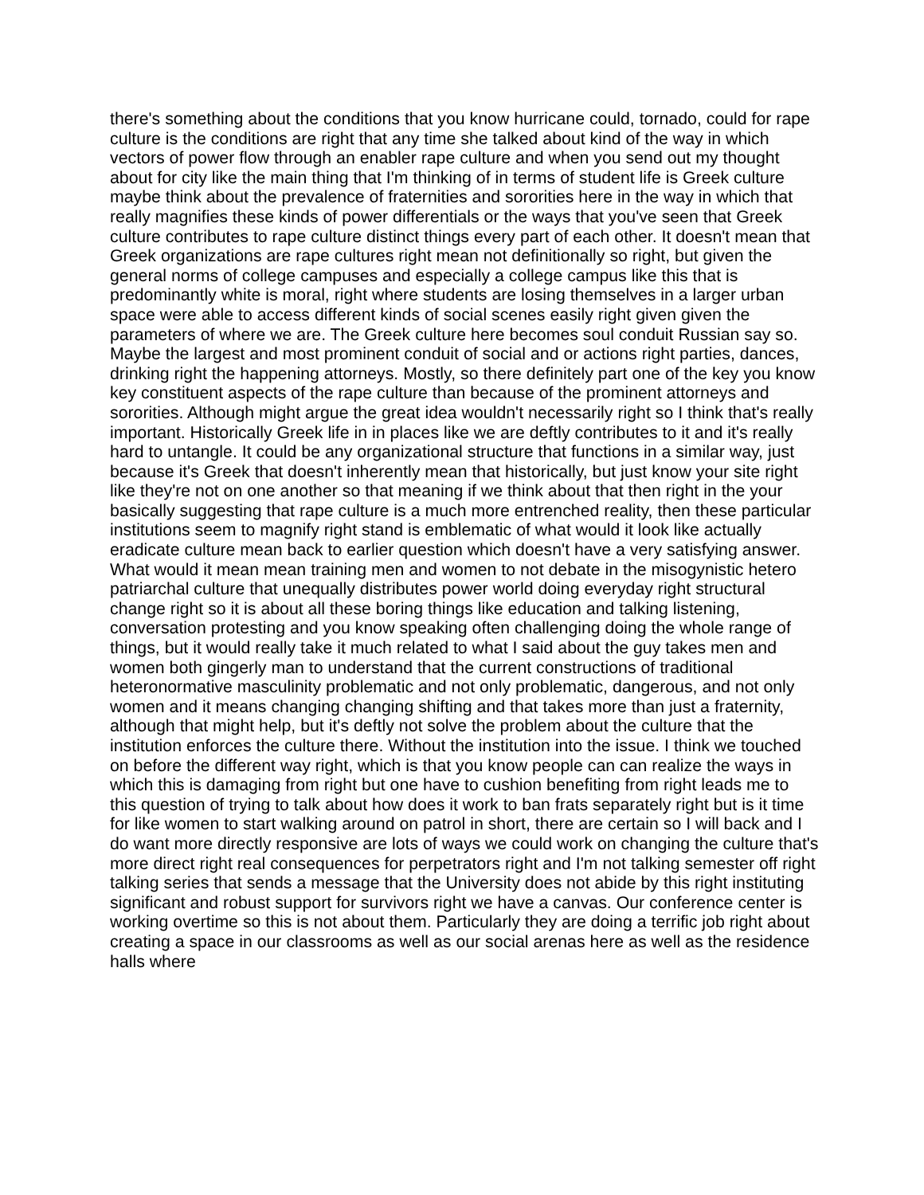there's something about the conditions that you know hurricane could, tornado, could for rape culture is the conditions are right that any time she talked about kind of the way in which vectors of power flow through an enabler rape culture and when you send out my thought about for city like the main thing that I'm thinking of in terms of student life is Greek culture maybe think about the prevalence of fraternities and sororities here in the way in which that really magnifies these kinds of power differentials or the ways that you've seen that Greek culture contributes to rape culture distinct things every part of each other. It doesn't mean that Greek organizations are rape cultures right mean not definitionally so right, but given the general norms of college campuses and especially a college campus like this that is predominantly white is moral, right where students are losing themselves in a larger urban space were able to access different kinds of social scenes easily right given given the parameters of where we are. The Greek culture here becomes soul conduit Russian say so. Maybe the largest and most prominent conduit of social and or actions right parties, dances, drinking right the happening attorneys. Mostly, so there definitely part one of the key you know key constituent aspects of the rape culture than because of the prominent attorneys and sororities. Although might argue the great idea wouldn't necessarily right so I think that's really important. Historically Greek life in in places like we are deftly contributes to it and it's really hard to untangle. It could be any organizational structure that functions in a similar way, just because it's Greek that doesn't inherently mean that historically, but just know your site right like they're not on one another so that meaning if we think about that then right in the your basically suggesting that rape culture is a much more entrenched reality, then these particular institutions seem to magnify right stand is emblematic of what would it look like actually eradicate culture mean back to earlier question which doesn't have a very satisfying answer. What would it mean mean training men and women to not debate in the misogynistic hetero patriarchal culture that unequally distributes power world doing everyday right structural change right so it is about all these boring things like education and talking listening, conversation protesting and you know speaking often challenging doing the whole range of things, but it would really take it much related to what I said about the guy takes men and women both gingerly man to understand that the current constructions of traditional heteronormative masculinity problematic and not only problematic, dangerous, and not only women and it means changing changing shifting and that takes more than just a fraternity, although that might help, but it's deftly not solve the problem about the culture that the institution enforces the culture there. Without the institution into the issue. I think we touched on before the different way right, which is that you know people can can realize the ways in which this is damaging from right but one have to cushion benefiting from right leads me to this question of trying to talk about how does it work to ban frats separately right but is it time for like women to start walking around on patrol in short, there are certain so I will back and I do want more directly responsive are lots of ways we could work on changing the culture that's more direct right real consequences for perpetrators right and I'm not talking semester off right talking series that sends a message that the University does not abide by this right instituting significant and robust support for survivors right we have a canvas. Our conference center is working overtime so this is not about them. Particularly they are doing a terrific job right about creating a space in our classrooms as well as our social arenas here as well as the residence halls where